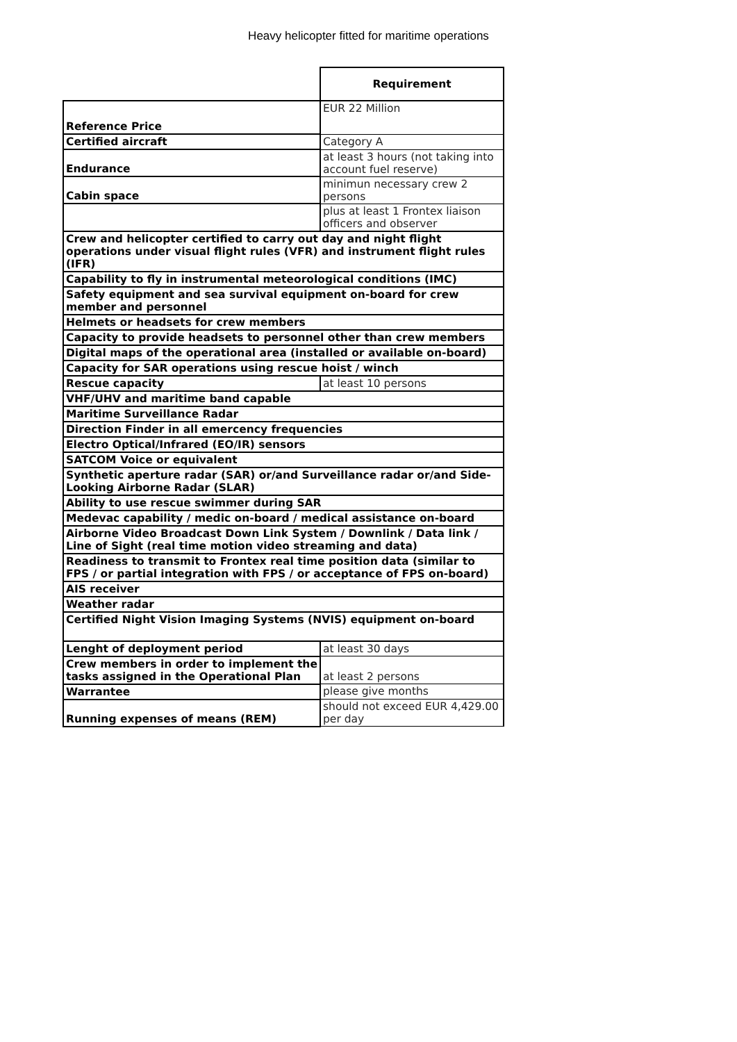Heavy helicopter fitted for maritime operations
| | Requirement |
| --- | --- |
| Reference Price | EUR 22 Million |
| Certified aircraft | Category A |
| Endurance | at least 3 hours (not taking into account fuel reserve) |
| Cabin space | minimun necessary crew 2 persons |
| | plus at least 1 Frontex liaison officers and observer |
| Crew and helicopter certified to carry out day and night flight operations under visual flight rules (VFR) and instrument flight rules (IFR) | |
| Capability to fly in instrumental meteorological conditions (IMC) | |
| Safety equipment and sea survival equipment on-board for crew member and personnel | |
| Helmets or headsets for crew members | |
| Capacity to provide headsets to personnel other than crew members | |
| Digital maps of the operational area (installed or available on-board) | |
| Capacity for SAR operations using rescue hoist / winch | |
| Rescue capacity | at least 10 persons |
| VHF/UHV and maritime band capable | |
| Maritime Surveillance Radar | |
| Direction Finder in all emercency frequencies | |
| Electro Optical/Infrared (EO/IR) sensors | |
| SATCOM Voice or equivalent | |
| Synthetic aperture radar (SAR) or/and Surveillance radar or/and Side-Looking Airborne Radar (SLAR) | |
| Ability to use rescue swimmer during SAR | |
| Medevac capability / medic on-board / medical assistance on-board | |
| Airborne Video Broadcast Down Link System / Downlink / Data link / Line of Sight (real time motion video streaming and data) | |
| Readiness to transmit to Frontex real time position data (similar to FPS / or partial integration with FPS / or acceptance of FPS on-board) | |
| AIS receiver | |
| Weather radar | |
| Certified Night Vision Imaging Systems (NVIS) equipment on-board | |
| Lenght of deployment period | at least 30 days |
| Crew members in order to implement the tasks assigned in the Operational Plan | at least 2 persons |
| Warrantee | please give months |
| Running expenses of means (REM) | should not exceed EUR 4,429.00 per day |